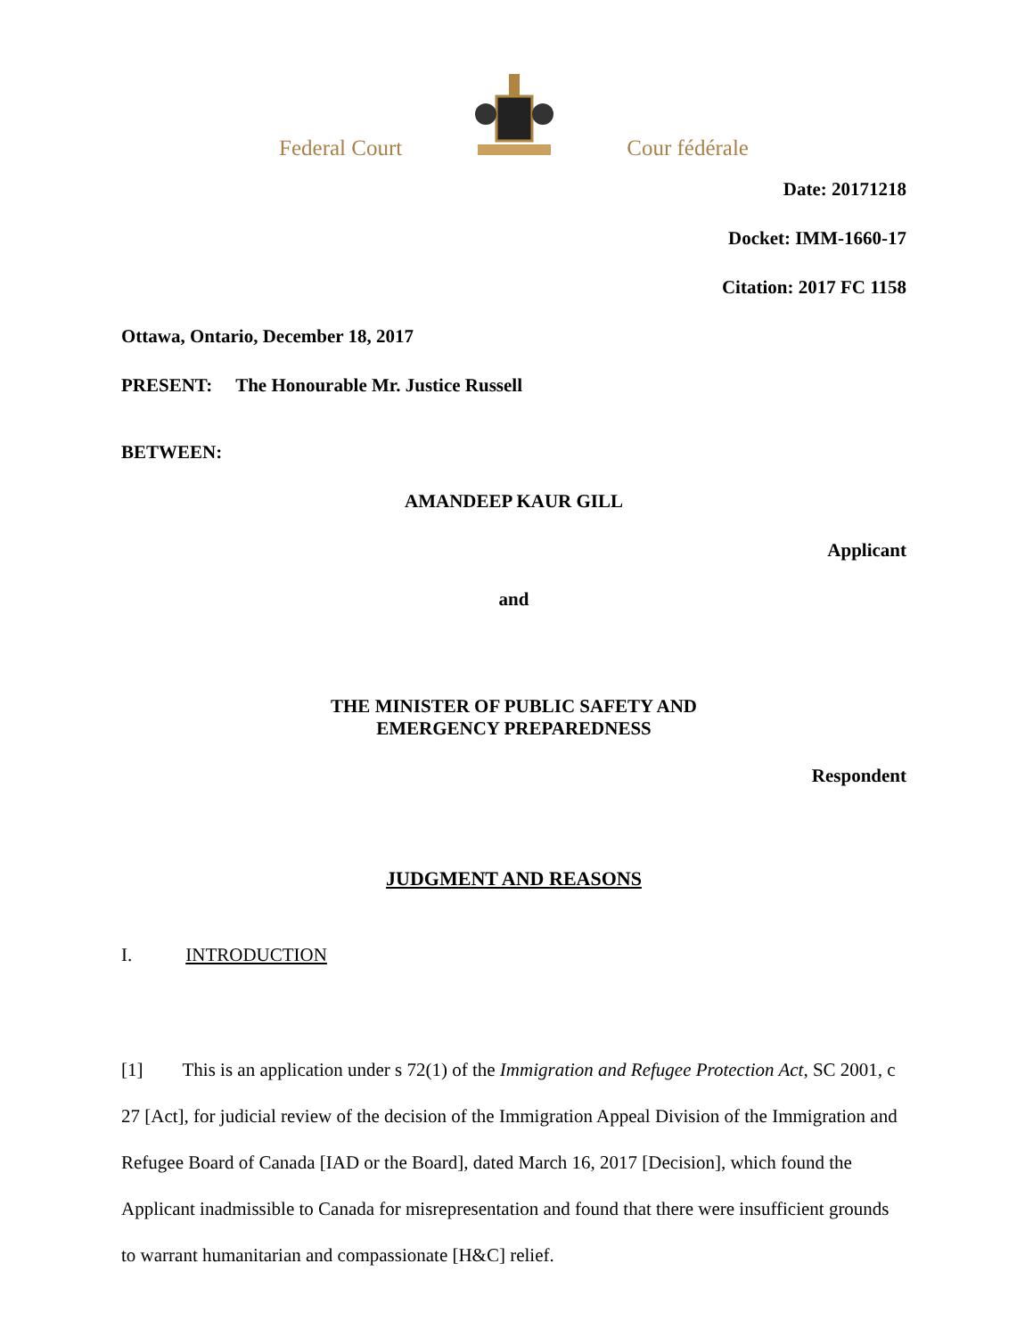Federal Court Cour fédérale
Date: 20171218
Docket: IMM-1660-17
Citation: 2017 FC 1158
Ottawa, Ontario, December 18, 2017
PRESENT: The Honourable Mr. Justice Russell
BETWEEN:
AMANDEEP KAUR GILL
Applicant
and
THE MINISTER OF PUBLIC SAFETY AND
EMERGENCY PREPAREDNESS
Respondent
JUDGMENT AND REASONS
I. INTRODUCTION
[1] This is an application under s 72(1) of the Immigration and Refugee Protection Act, SC 2001, c 27 [Act], for judicial review of the decision of the Immigration Appeal Division of the Immigration and Refugee Board of Canada [IAD or the Board], dated March 16, 2017 [Decision], which found the Applicant inadmissible to Canada for misrepresentation and found that there were insufficient grounds to warrant humanitarian and compassionate [H&C] relief.